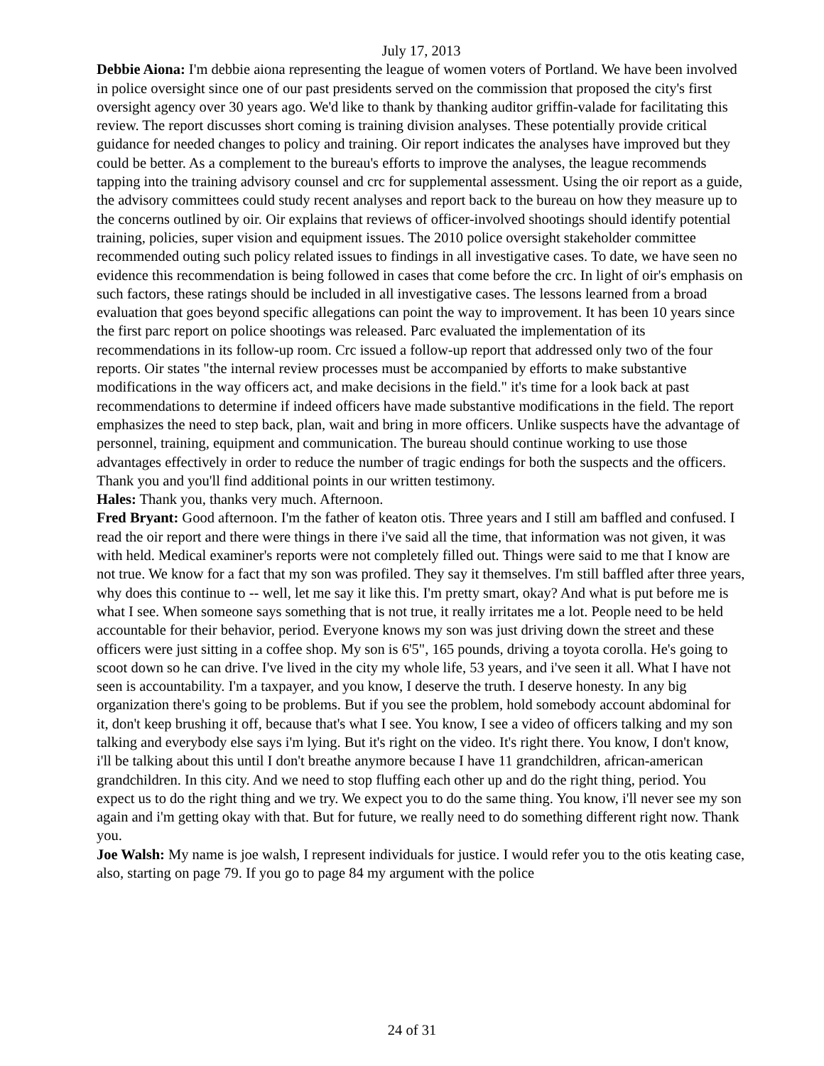July 17, 2013
Debbie Aiona: I'm debbie aiona representing the league of women voters of Portland. We have been involved in police oversight since one of our past presidents served on the commission that proposed the city's first oversight agency over 30 years ago. We'd like to thank by thanking auditor griffin-valade for facilitating this review. The report discusses short coming is training division analyses. These potentially provide critical guidance for needed changes to policy and training. Oir report indicates the analyses have improved but they could be better. As a complement to the bureau's efforts to improve the analyses, the league recommends tapping into the training advisory counsel and crc for supplemental assessment. Using the oir report as a guide, the advisory committees could study recent analyses and report back to the bureau on how they measure up to the concerns outlined by oir. Oir explains that reviews of officer-involved shootings should identify potential training, policies, super vision and equipment issues. The 2010 police oversight stakeholder committee recommended outing such policy related issues to findings in all investigative cases. To date, we have seen no evidence this recommendation is being followed in cases that come before the crc. In light of oir's emphasis on such factors, these ratings should be included in all investigative cases. The lessons learned from a broad evaluation that goes beyond specific allegations can point the way to improvement. It has been 10 years since the first parc report on police shootings was released. Parc evaluated the implementation of its recommendations in its follow-up room. Crc issued a follow-up report that addressed only two of the four reports. Oir states "the internal review processes must be accompanied by efforts to make substantive modifications in the way officers act, and make decisions in the field." it's time for a look back at past recommendations to determine if indeed officers have made substantive modifications in the field. The report emphasizes the need to step back, plan, wait and bring in more officers. Unlike suspects have the advantage of personnel, training, equipment and communication. The bureau should continue working to use those advantages effectively in order to reduce the number of tragic endings for both the suspects and the officers. Thank you and you'll find additional points in our written testimony.
Hales: Thank you, thanks very much. Afternoon.
Fred Bryant: Good afternoon. I'm the father of keaton otis. Three years and I still am baffled and confused. I read the oir report and there were things in there i've said all the time, that information was not given, it was with held. Medical examiner's reports were not completely filled out. Things were said to me that I know are not true. We know for a fact that my son was profiled. They say it themselves. I'm still baffled after three years, why does this continue to -- well, let me say it like this. I'm pretty smart, okay? And what is put before me is what I see. When someone says something that is not true, it really irritates me a lot. People need to be held accountable for their behavior, period. Everyone knows my son was just driving down the street and these officers were just sitting in a coffee shop. My son is 6'5", 165 pounds, driving a toyota corolla. He's going to scoot down so he can drive. I've lived in the city my whole life, 53 years, and i've seen it all. What I have not seen is accountability. I'm a taxpayer, and you know, I deserve the truth. I deserve honesty. In any big organization there's going to be problems. But if you see the problem, hold somebody account abdominal for it, don't keep brushing it off, because that's what I see. You know, I see a video of officers talking and my son talking and everybody else says i'm lying. But it's right on the video. It's right there. You know, I don't know, i'll be talking about this until I don't breathe anymore because I have 11 grandchildren, african-american grandchildren. In this city. And we need to stop fluffing each other up and do the right thing, period. You expect us to do the right thing and we try. We expect you to do the same thing. You know, i'll never see my son again and i'm getting okay with that. But for future, we really need to do something different right now. Thank you.
Joe Walsh: My name is joe walsh, I represent individuals for justice. I would refer you to the otis keating case, also, starting on page 79. If you go to page 84 my argument with the police
24 of 31